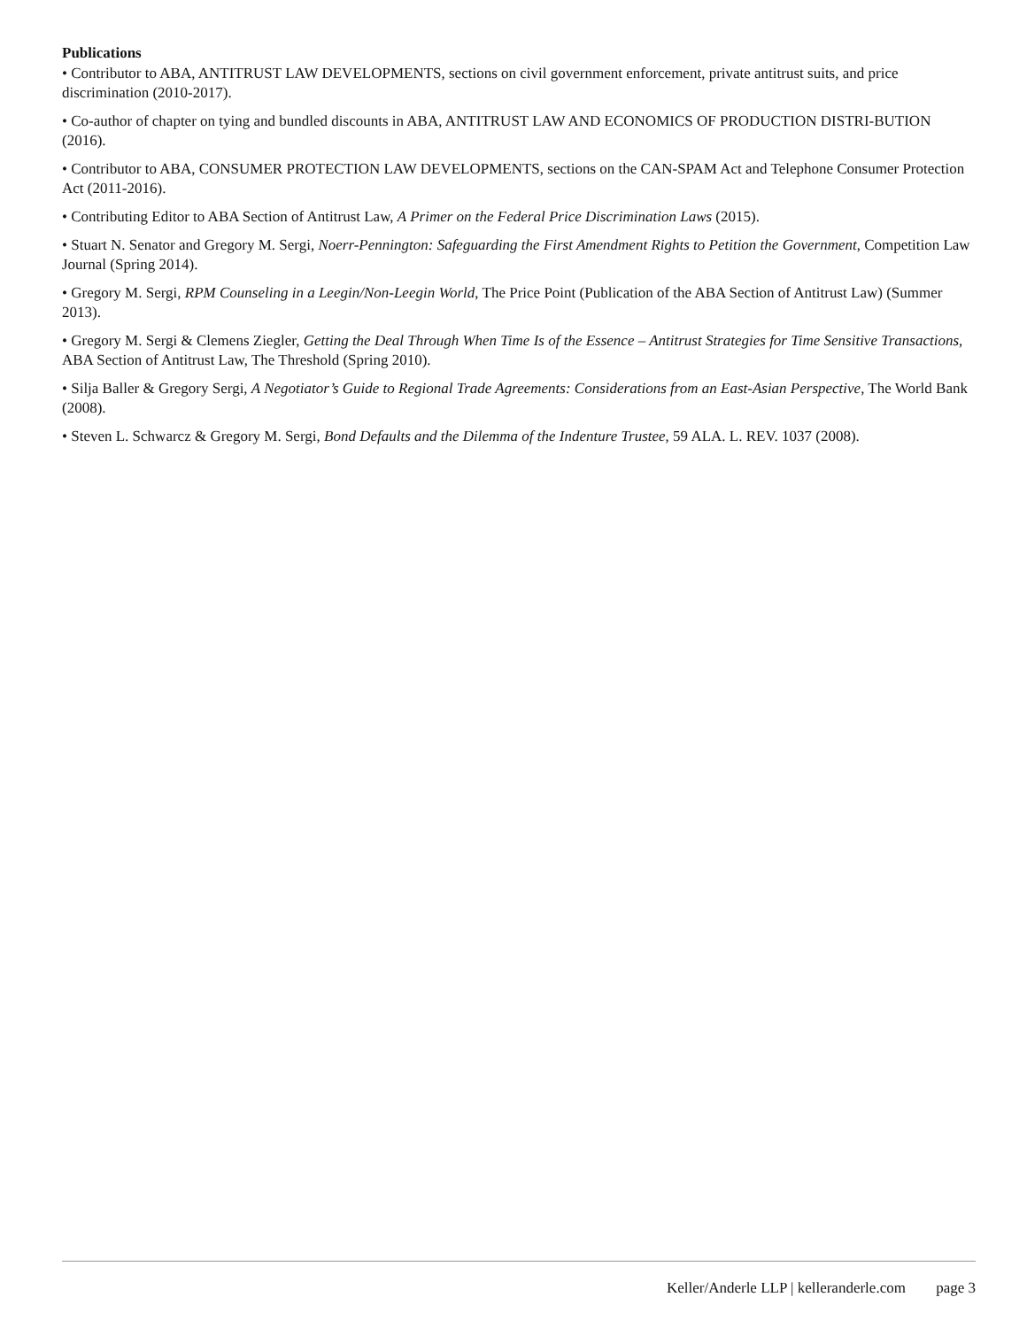Publications
• Contributor to ABA, ANTITRUST LAW DEVELOPMENTS, sections on civil government enforcement, private antitrust suits, and price discrimination (2010-2017).
• Co-author of chapter on tying and bundled discounts in ABA, ANTITRUST LAW AND ECONOMICS OF PRODUCTION DISTRI-BUTION (2016).
• Contributor to ABA, CONSUMER PROTECTION LAW DEVELOPMENTS, sections on the CAN-SPAM Act and Telephone Consumer Protection Act (2011-2016).
• Contributing Editor to ABA Section of Antitrust Law, A Primer on the Federal Price Discrimination Laws (2015).
• Stuart N. Senator and Gregory M. Sergi, Noerr-Pennington: Safeguarding the First Amendment Rights to Petition the Government, Competition Law Journal (Spring 2014).
• Gregory M. Sergi, RPM Counseling in a Leegin/Non-Leegin World, The Price Point (Publication of the ABA Section of Antitrust Law) (Summer 2013).
• Gregory M. Sergi & Clemens Ziegler, Getting the Deal Through When Time Is of the Essence – Antitrust Strategies for Time Sensitive Transactions, ABA Section of Antitrust Law, The Threshold (Spring 2010).
• Silja Baller & Gregory Sergi, A Negotiator’s Guide to Regional Trade Agreements: Considerations from an East-Asian Perspective, The World Bank (2008).
• Steven L. Schwarcz & Gregory M. Sergi, Bond Defaults and the Dilemma of the Indenture Trustee, 59 ALA. L. REV. 1037 (2008).
Keller/Anderle LLP | kelleranderle.com page 3